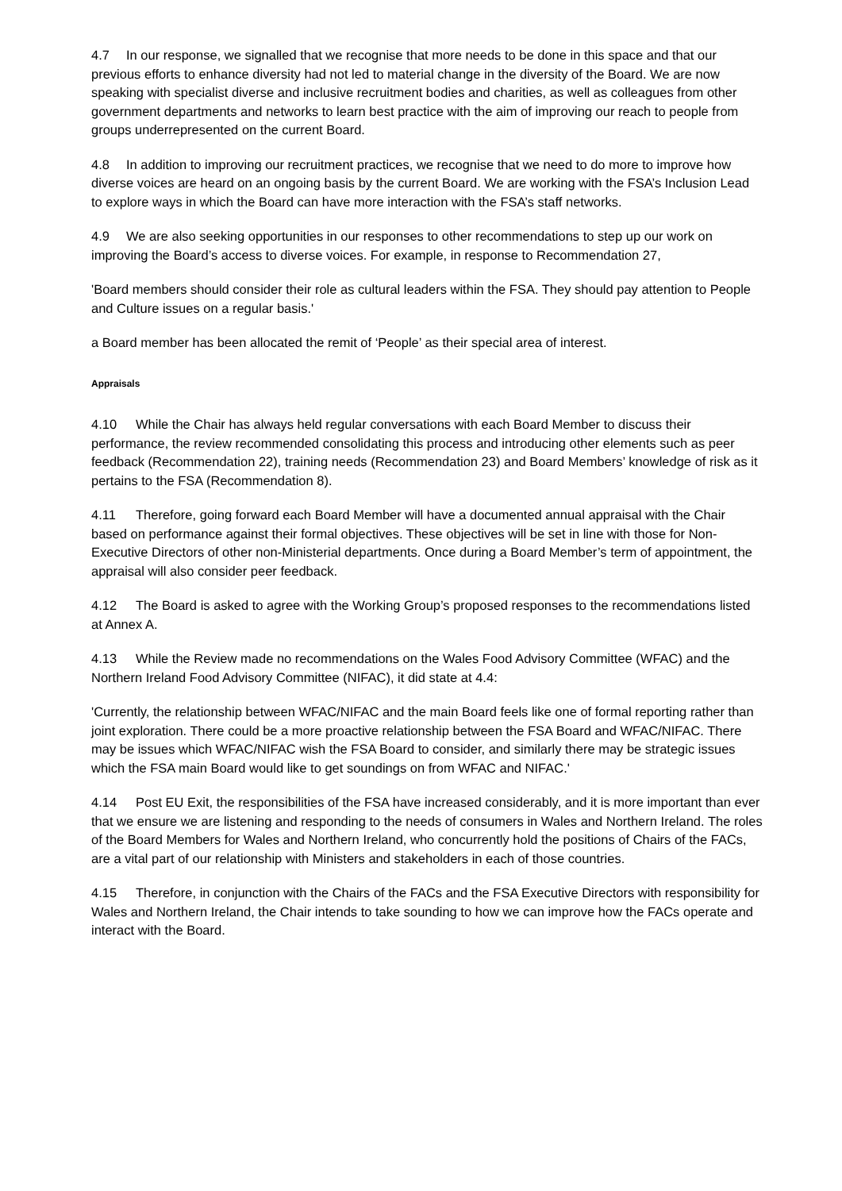4.7 In our response, we signalled that we recognise that more needs to be done in this space and that our previous efforts to enhance diversity had not led to material change in the diversity of the Board. We are now speaking with specialist diverse and inclusive recruitment bodies and charities, as well as colleagues from other government departments and networks to learn best practice with the aim of improving our reach to people from groups underrepresented on the current Board.
4.8 In addition to improving our recruitment practices, we recognise that we need to do more to improve how diverse voices are heard on an ongoing basis by the current Board. We are working with the FSA’s Inclusion Lead to explore ways in which the Board can have more interaction with the FSA’s staff networks.
4.9 We are also seeking opportunities in our responses to other recommendations to step up our work on improving the Board’s access to diverse voices. For example, in response to Recommendation 27,
'Board members should consider their role as cultural leaders within the FSA. They should pay attention to People and Culture issues on a regular basis.'
a Board member has been allocated the remit of ‘People’ as their special area of interest.
Appraisals
4.10 While the Chair has always held regular conversations with each Board Member to discuss their performance, the review recommended consolidating this process and introducing other elements such as peer feedback (Recommendation 22), training needs (Recommendation 23) and Board Members’ knowledge of risk as it pertains to the FSA (Recommendation 8).
4.11 Therefore, going forward each Board Member will have a documented annual appraisal with the Chair based on performance against their formal objectives. These objectives will be set in line with those for Non-Executive Directors of other non-Ministerial departments. Once during a Board Member’s term of appointment, the appraisal will also consider peer feedback.
4.12 The Board is asked to agree with the Working Group’s proposed responses to the recommendations listed at Annex A.
4.13 While the Review made no recommendations on the Wales Food Advisory Committee (WFAC) and the Northern Ireland Food Advisory Committee (NIFAC), it did state at 4.4:
'Currently, the relationship between WFAC/NIFAC and the main Board feels like one of formal reporting rather than joint exploration. There could be a more proactive relationship between the FSA Board and WFAC/NIFAC. There may be issues which WFAC/NIFAC wish the FSA Board to consider, and similarly there may be strategic issues which the FSA main Board would like to get soundings on from WFAC and NIFAC.'
4.14 Post EU Exit, the responsibilities of the FSA have increased considerably, and it is more important than ever that we ensure we are listening and responding to the needs of consumers in Wales and Northern Ireland. The roles of the Board Members for Wales and Northern Ireland, who concurrently hold the positions of Chairs of the FACs, are a vital part of our relationship with Ministers and stakeholders in each of those countries.
4.15 Therefore, in conjunction with the Chairs of the FACs and the FSA Executive Directors with responsibility for Wales and Northern Ireland, the Chair intends to take sounding to how we can improve how the FACs operate and interact with the Board.